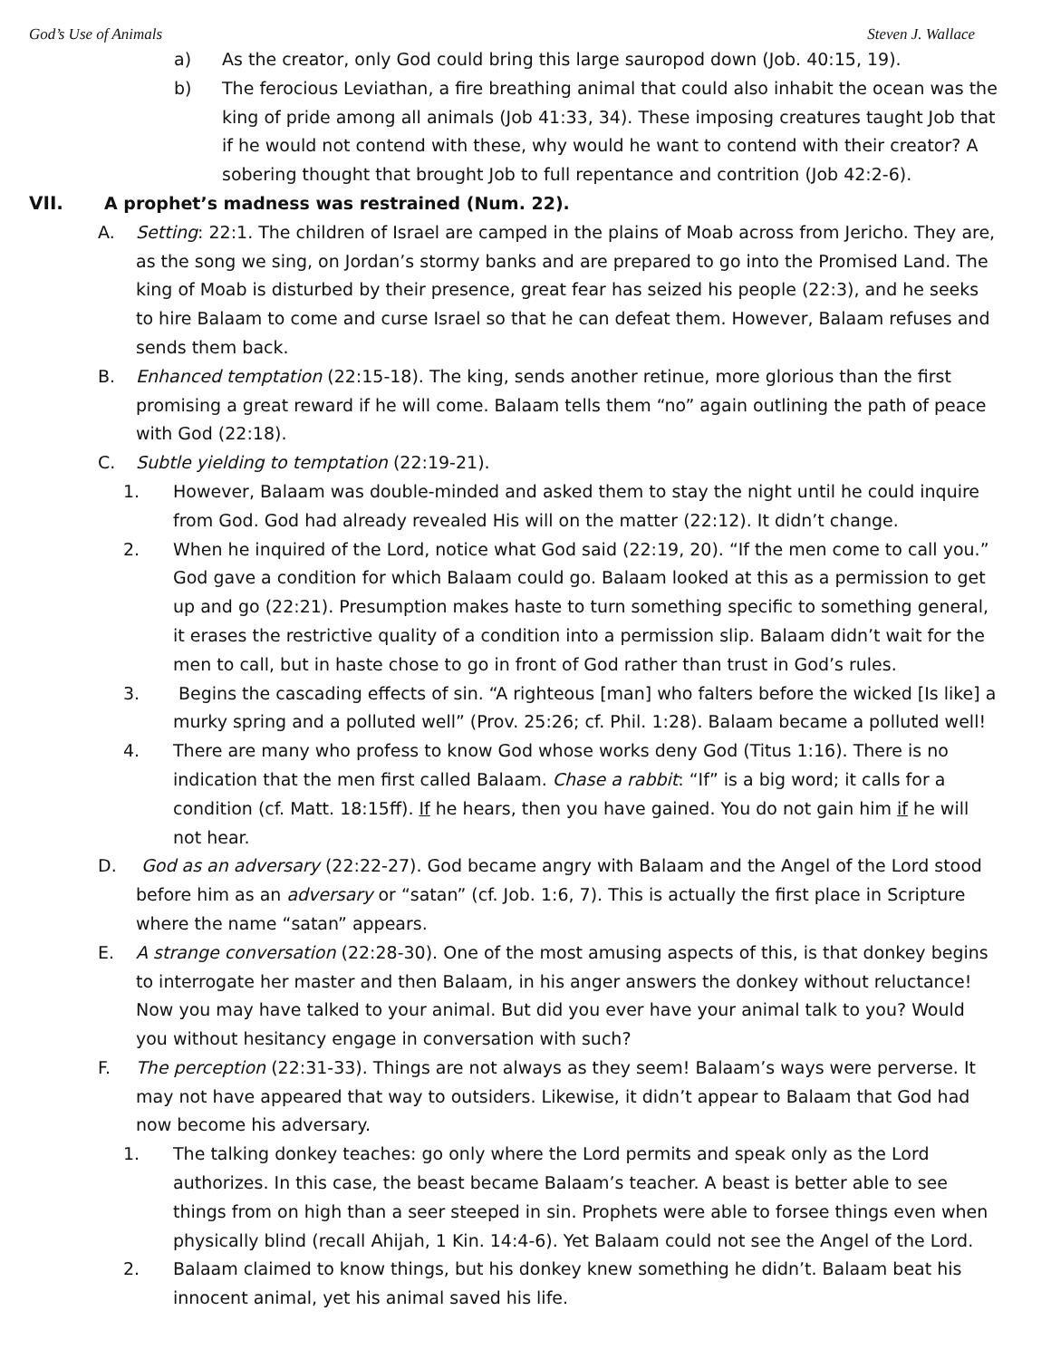God’s Use of Animals Steven J. Wallace
a) As the creator, only God could bring this large sauropod down (Job. 40:15, 19).
b) The ferocious Leviathan, a fire breathing animal that could also inhabit the ocean was the king of pride among all animals (Job 41:33, 34). These imposing creatures taught Job that if he would not contend with these, why would he want to contend with their creator? A sobering thought that brought Job to full repentance and contrition (Job 42:2-6).
VII. A prophet’s madness was restrained (Num. 22).
A. Setting: 22:1. The children of Israel are camped in the plains of Moab across from Jericho. They are, as the song we sing, on Jordan’s stormy banks and are prepared to go into the Promised Land. The king of Moab is disturbed by their presence, great fear has seized his people (22:3), and he seeks to hire Balaam to come and curse Israel so that he can defeat them. However, Balaam refuses and sends them back.
B. Enhanced temptation (22:15-18). The king, sends another retinue, more glorious than the first promising a great reward if he will come. Balaam tells them “no” again outlining the path of peace with God (22:18).
C. Subtle yielding to temptation (22:19-21).
1. However, Balaam was double-minded and asked them to stay the night until he could inquire from God. God had already revealed His will on the matter (22:12). It didn’t change.
2. When he inquired of the Lord, notice what God said (22:19, 20). “If the men come to call you.” God gave a condition for which Balaam could go. Balaam looked at this as a permission to get up and go (22:21). Presumption makes haste to turn something specific to something general, it erases the restrictive quality of a condition into a permission slip. Balaam didn’t wait for the men to call, but in haste chose to go in front of God rather than trust in God’s rules.
3. Begins the cascading effects of sin. “A righteous [man] who falters before the wicked [Is like] a murky spring and a polluted well” (Prov. 25:26; cf. Phil. 1:28). Balaam became a polluted well!
4. There are many who profess to know God whose works deny God (Titus 1:16). There is no indication that the men first called Balaam. Chase a rabbit: “If” is a big word; it calls for a condition (cf. Matt. 18:15ff). If he hears, then you have gained. You do not gain him if he will not hear.
D. God as an adversary (22:22-27). God became angry with Balaam and the Angel of the Lord stood before him as an adversary or “satan” (cf. Job. 1:6, 7). This is actually the first place in Scripture where the name “satan” appears.
E. A strange conversation (22:28-30). One of the most amusing aspects of this, is that donkey begins to interrogate her master and then Balaam, in his anger answers the donkey without reluctance! Now you may have talked to your animal. But did you ever have your animal talk to you? Would you without hesitancy engage in conversation with such?
F. The perception (22:31-33). Things are not always as they seem! Balaam’s ways were perverse. It may not have appeared that way to outsiders. Likewise, it didn’t appear to Balaam that God had now become his adversary.
1. The talking donkey teaches: go only where the Lord permits and speak only as the Lord authorizes. In this case, the beast became Balaam’s teacher. A beast is better able to see things from on high than a seer steeped in sin. Prophets were able to forsee things even when physically blind (recall Ahijah, 1 Kin. 14:4-6). Yet Balaam could not see the Angel of the Lord.
2. Balaam claimed to know things, but his donkey knew something he didn’t. Balaam beat his innocent animal, yet his animal saved his life.